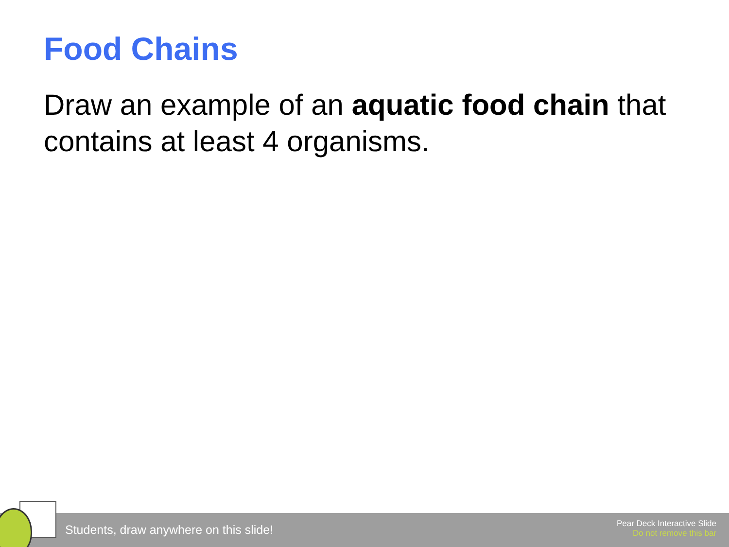Food Chains
Draw an example of an aquatic food chain that contains at least 4 organisms.
Students, draw anywhere on this slide!
Pear Deck Interactive Slide
Do not remove this bar